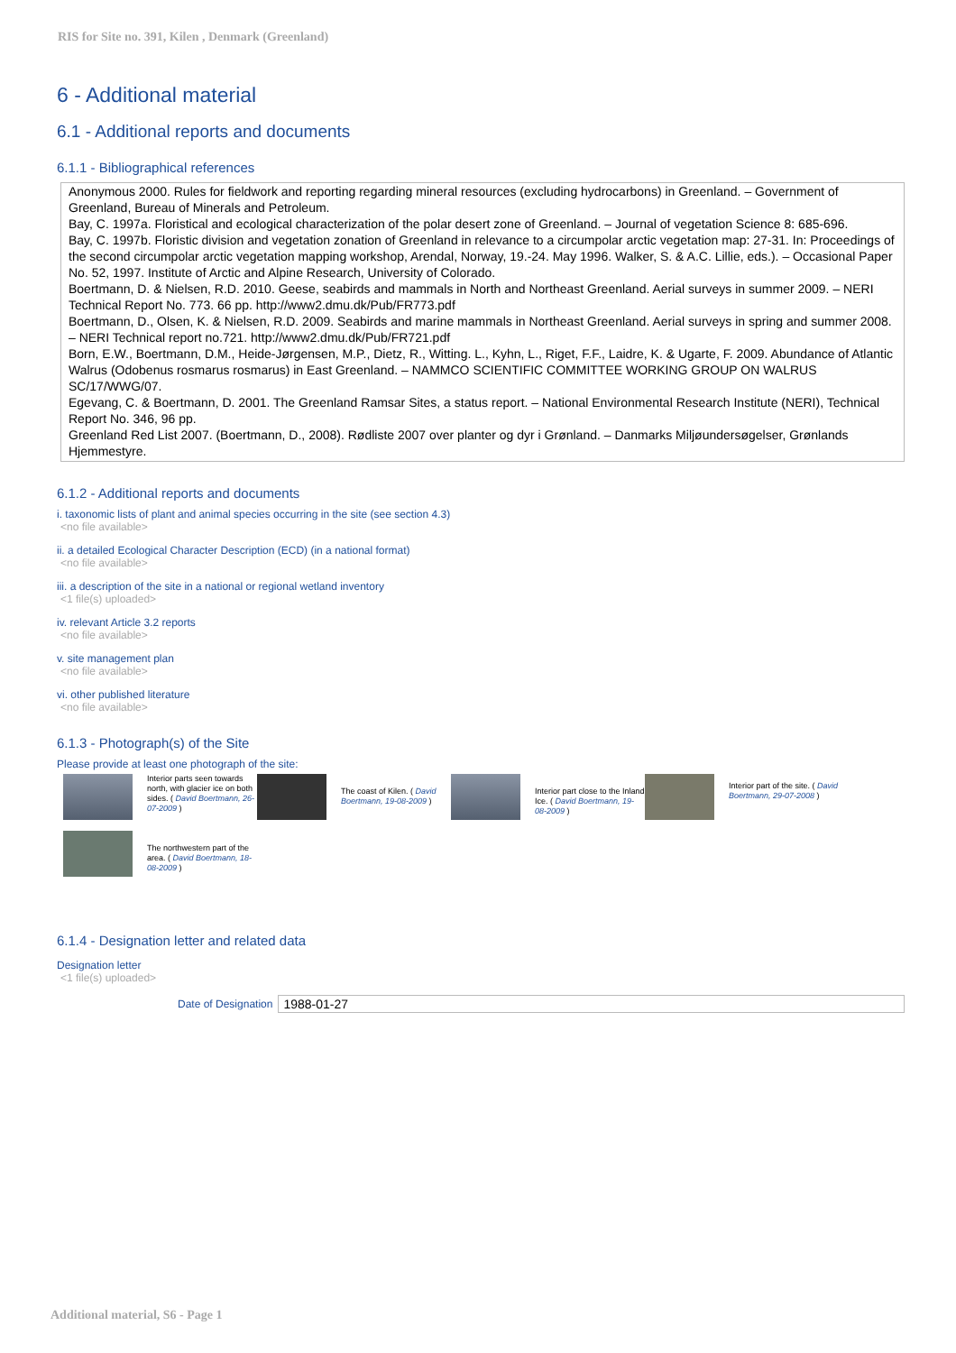RIS for Site no. 391, Kilen , Denmark (Greenland)
6 - Additional material
6.1 - Additional reports and documents
6.1.1 - Bibliographical references
Anonymous 2000. Rules for fieldwork and reporting regarding mineral resources (excluding hydrocarbons) in Greenland. – Government of Greenland, Bureau of Minerals and Petroleum.
Bay, C. 1997a. Floristical and ecological characterization of the polar desert zone of Greenland. – Journal of vegetation Science 8: 685-696.
Bay, C. 1997b. Floristic division and vegetation zonation of Greenland in relevance to a circumpolar arctic vegetation map: 27-31. In: Proceedings of the second circumpolar arctic vegetation mapping workshop, Arendal, Norway, 19.-24. May 1996. Walker, S. & A.C. Lillie, eds.). – Occasional Paper No. 52, 1997. Institute of Arctic and Alpine Research, University of Colorado.
Boertmann, D. & Nielsen, R.D. 2010. Geese, seabirds and mammals in North and Northeast Greenland. Aerial surveys in summer 2009. – NERI Technical Report No. 773. 66 pp. http://www2.dmu.dk/Pub/FR773.pdf
Boertmann, D., Olsen, K. & Nielsen, R.D. 2009. Seabirds and marine mammals in Northeast Greenland. Aerial surveys in spring and summer 2008. – NERI Technical report no.721. http://www2.dmu.dk/Pub/FR721.pdf
Born, E.W., Boertmann, D.M., Heide-Jørgensen, M.P., Dietz, R., Witting. L., Kyhn, L., Riget, F.F., Laidre, K. & Ugarte, F. 2009. Abundance of Atlantic Walrus (Odobenus rosmarus rosmarus) in East Greenland. – NAMMCO SCIENTIFIC COMMITTEE WORKING GROUP ON WALRUS SC/17/WWG/07.
Egevang, C. & Boertmann, D. 2001. The Greenland Ramsar Sites, a status report. – National Environmental Research Institute (NERI), Technical Report No. 346, 96 pp.
Greenland Red List 2007. (Boertmann, D., 2008). Rødliste 2007 over planter og dyr i Grønland. – Danmarks Miljøundersøgelser, Grønlands Hjemmestyre.
6.1.2 - Additional reports and documents
i. taxonomic lists of plant and animal species occurring in the site (see section 4.3)
<no file available>
ii. a detailed Ecological Character Description (ECD) (in a national format)
<no file available>
iii. a description of the site in a national or regional wetland inventory
<1 file(s) uploaded>
iv. relevant Article 3.2 reports
<no file available>
v. site management plan
<no file available>
vi. other published literature
<no file available>
6.1.3 - Photograph(s) of the Site
Please provide at least one photograph of the site:
Interior parts seen towards north, with glacier ice on both sides. ( David Boertmann, 26-07-2009 )
The coast of Kilen. ( David Boertmann, 19-08-2009 )
Interior part close to the Inland Ice. ( David Boertmann, 19-08-2009 )
Interior part of the site. ( David Boertmann, 29-07-2008 )
The northwestern part of the area. ( David Boertmann, 18-08-2009 )
6.1.4 - Designation letter and related data
Designation letter
<1 file(s) uploaded>
Date of Designation 1988-01-27
Additional material, S6 - Page 1